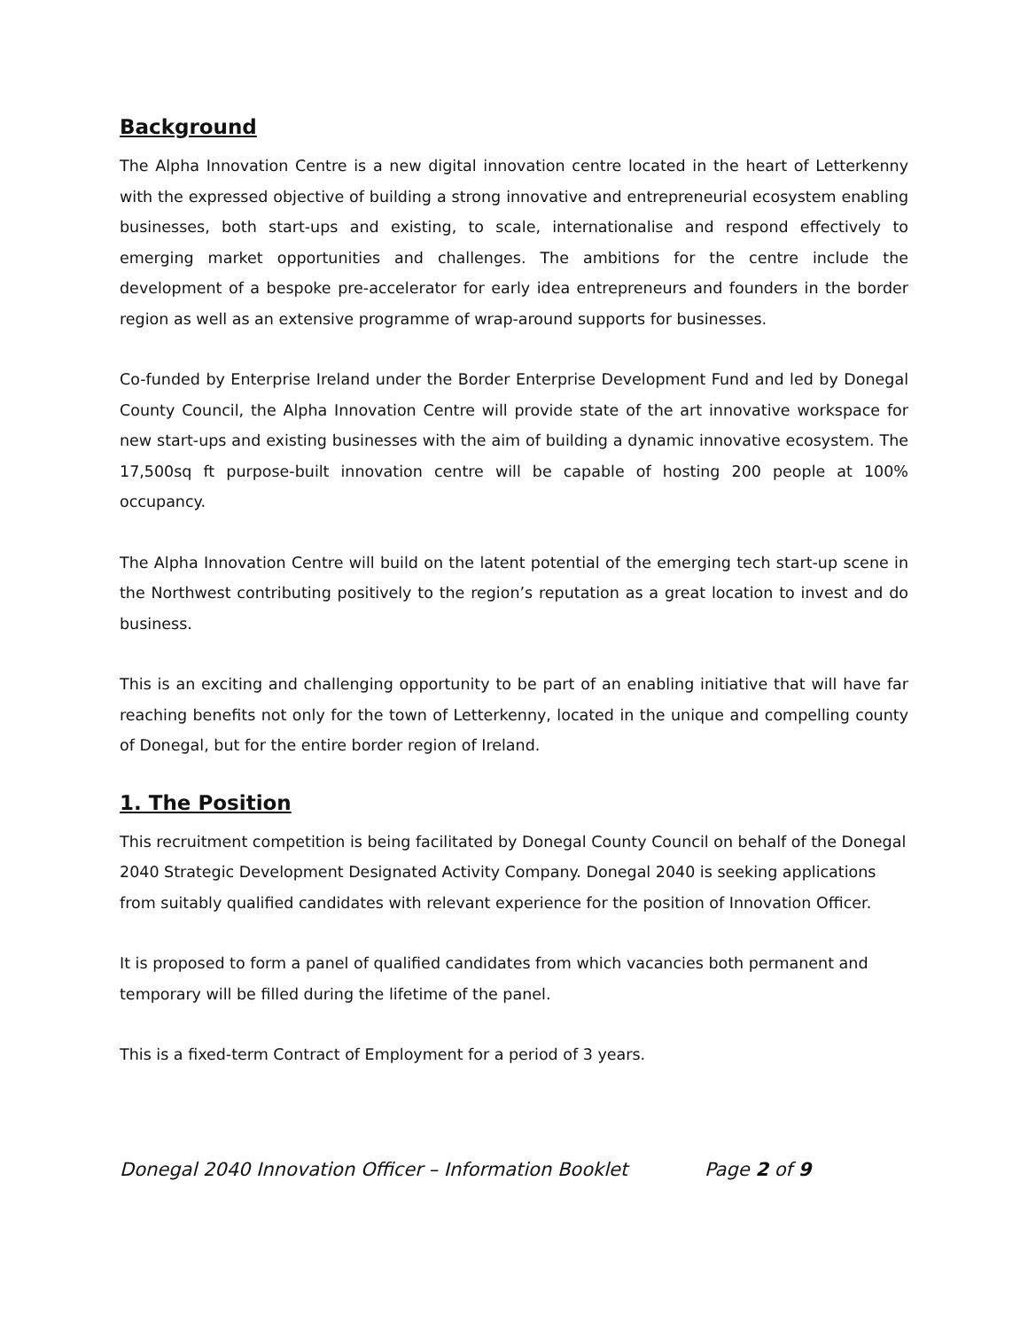Background
The Alpha Innovation Centre is a new digital innovation centre located in the heart of Letterkenny with the expressed objective of building a strong innovative and entrepreneurial ecosystem enabling businesses, both start-ups and existing, to scale, internationalise and respond effectively to emerging market opportunities and challenges. The ambitions for the centre include the development of a bespoke pre-accelerator for early idea entrepreneurs and founders in the border region as well as an extensive programme of wrap-around supports for businesses.
Co-funded by Enterprise Ireland under the Border Enterprise Development Fund and led by Donegal County Council, the Alpha Innovation Centre will provide state of the art innovative workspace for new start-ups and existing businesses with the aim of building a dynamic innovative ecosystem. The 17,500sq ft purpose-built innovation centre will be capable of hosting 200 people at 100% occupancy.
The Alpha Innovation Centre will build on the latent potential of the emerging tech start-up scene in the Northwest contributing positively to the region’s reputation as a great location to invest and do business.
This is an exciting and challenging opportunity to be part of an enabling initiative that will have far reaching benefits not only for the town of Letterkenny, located in the unique and compelling county of Donegal, but for the entire border region of Ireland.
1. The Position
This recruitment competition is being facilitated by Donegal County Council on behalf of the Donegal 2040 Strategic Development Designated Activity Company. Donegal 2040 is seeking applications from suitably qualified candidates with relevant experience for the position of Innovation Officer.
It is proposed to form a panel of qualified candidates from which vacancies both permanent and temporary will be filled during the lifetime of the panel.
This is a fixed-term Contract of Employment for a period of 3 years.
Donegal 2040 Innovation Officer – Information Booklet Page 2 of 9